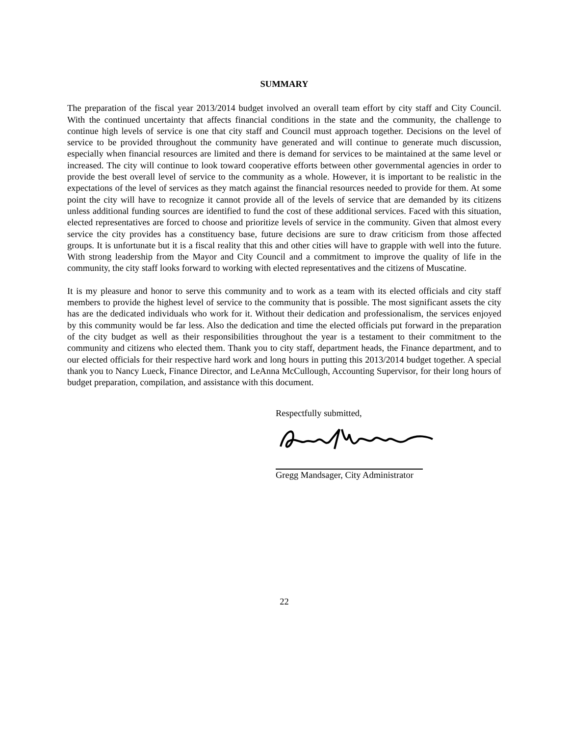SUMMARY
The preparation of the fiscal year 2013/2014 budget involved an overall team effort by city staff and City Council. With the continued uncertainty that affects financial conditions in the state and the community, the challenge to continue high levels of service is one that city staff and Council must approach together. Decisions on the level of service to be provided throughout the community have generated and will continue to generate much discussion, especially when financial resources are limited and there is demand for services to be maintained at the same level or increased. The city will continue to look toward cooperative efforts between other governmental agencies in order to provide the best overall level of service to the community as a whole. However, it is important to be realistic in the expectations of the level of services as they match against the financial resources needed to provide for them. At some point the city will have to recognize it cannot provide all of the levels of service that are demanded by its citizens unless additional funding sources are identified to fund the cost of these additional services. Faced with this situation, elected representatives are forced to choose and prioritize levels of service in the community. Given that almost every service the city provides has a constituency base, future decisions are sure to draw criticism from those affected groups. It is unfortunate but it is a fiscal reality that this and other cities will have to grapple with well into the future. With strong leadership from the Mayor and City Council and a commitment to improve the quality of life in the community, the city staff looks forward to working with elected representatives and the citizens of Muscatine.
It is my pleasure and honor to serve this community and to work as a team with its elected officials and city staff members to provide the highest level of service to the community that is possible. The most significant assets the city has are the dedicated individuals who work for it. Without their dedication and professionalism, the services enjoyed by this community would be far less. Also the dedication and time the elected officials put forward in the preparation of the city budget as well as their responsibilities throughout the year is a testament to their commitment to the community and citizens who elected them. Thank you to city staff, department heads, the Finance department, and to our elected officials for their respective hard work and long hours in putting this 2013/2014 budget together. A special thank you to Nancy Lueck, Finance Director, and LeAnna McCullough, Accounting Supervisor, for their long hours of budget preparation, compilation, and assistance with this document.
Respectfully submitted,
Gregg Mandsager, City Administrator
22